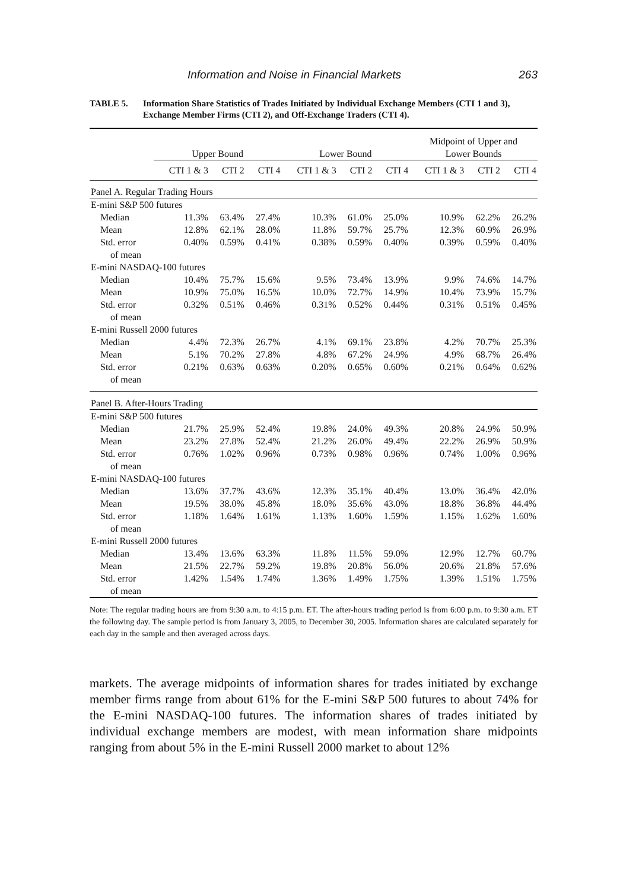Information and Noise in Financial Markets 263
TABLE 5. Information Share Statistics of Trades Initiated by Individual Exchange Members (CTI 1 and 3), Exchange Member Firms (CTI 2), and Off-Exchange Traders (CTI 4).
| | Upper Bound | | | Lower Bound | | | Midpoint of Upper and Lower Bounds | | |
| --- | --- | --- | --- | --- | --- | --- | --- | --- | --- |
| | CTI 1 & 3 | CTI 2 | CTI 4 | CTI 1 & 3 | CTI 2 | CTI 4 | CTI 1 & 3 | CTI 2 | CTI 4 |
| Panel A. Regular Trading Hours | | | | | | | | | |
| E-mini S&P 500 futures | | | | | | | | | |
| Median | 11.3% | 63.4% | 27.4% | 10.3% | 61.0% | 25.0% | 10.9% | 62.2% | 26.2% |
| Mean | 12.8% | 62.1% | 28.0% | 11.8% | 59.7% | 25.7% | 12.3% | 60.9% | 26.9% |
| Std. error | 0.40% | 0.59% | 0.41% | 0.38% | 0.59% | 0.40% | 0.39% | 0.59% | 0.40% |
| of mean | | | | | | | | | |
| E-mini NASDAQ-100 futures | | | | | | | | | |
| Median | 10.4% | 75.7% | 15.6% | 9.5% | 73.4% | 13.9% | 9.9% | 74.6% | 14.7% |
| Mean | 10.9% | 75.0% | 16.5% | 10.0% | 72.7% | 14.9% | 10.4% | 73.9% | 15.7% |
| Std. error | 0.32% | 0.51% | 0.46% | 0.31% | 0.52% | 0.44% | 0.31% | 0.51% | 0.45% |
| of mean | | | | | | | | | |
| E-mini Russell 2000 futures | | | | | | | | | |
| Median | 4.4% | 72.3% | 26.7% | 4.1% | 69.1% | 23.8% | 4.2% | 70.7% | 25.3% |
| Mean | 5.1% | 70.2% | 27.8% | 4.8% | 67.2% | 24.9% | 4.9% | 68.7% | 26.4% |
| Std. error | 0.21% | 0.63% | 0.63% | 0.20% | 0.65% | 0.60% | 0.21% | 0.64% | 0.62% |
| of mean | | | | | | | | | |
| Panel B. After-Hours Trading | | | | | | | | | |
| E-mini S&P 500 futures | | | | | | | | | |
| Median | 21.7% | 25.9% | 52.4% | 19.8% | 24.0% | 49.3% | 20.8% | 24.9% | 50.9% |
| Mean | 23.2% | 27.8% | 52.4% | 21.2% | 26.0% | 49.4% | 22.2% | 26.9% | 50.9% |
| Std. error | 0.76% | 1.02% | 0.96% | 0.73% | 0.98% | 0.96% | 0.74% | 1.00% | 0.96% |
| of mean | | | | | | | | | |
| E-mini NASDAQ-100 futures | | | | | | | | | |
| Median | 13.6% | 37.7% | 43.6% | 12.3% | 35.1% | 40.4% | 13.0% | 36.4% | 42.0% |
| Mean | 19.5% | 38.0% | 45.8% | 18.0% | 35.6% | 43.0% | 18.8% | 36.8% | 44.4% |
| Std. error | 1.18% | 1.64% | 1.61% | 1.13% | 1.60% | 1.59% | 1.15% | 1.62% | 1.60% |
| of mean | | | | | | | | | |
| E-mini Russell 2000 futures | | | | | | | | | |
| Median | 13.4% | 13.6% | 63.3% | 11.8% | 11.5% | 59.0% | 12.9% | 12.7% | 60.7% |
| Mean | 21.5% | 22.7% | 59.2% | 19.8% | 20.8% | 56.0% | 20.6% | 21.8% | 57.6% |
| Std. error | 1.42% | 1.54% | 1.74% | 1.36% | 1.49% | 1.75% | 1.39% | 1.51% | 1.75% |
| of mean | | | | | | | | | |
Note: The regular trading hours are from 9:30 a.m. to 4:15 p.m. ET. The after-hours trading period is from 6:00 p.m. to 9:30 a.m. ET the following day. The sample period is from January 3, 2005, to December 30, 2005. Information shares are calculated separately for each day in the sample and then averaged across days.
markets. The average midpoints of information shares for trades initiated by exchange member firms range from about 61% for the E-mini S&P 500 futures to about 74% for the E-mini NASDAQ-100 futures. The information shares of trades initiated by individual exchange members are modest, with mean information share midpoints ranging from about 5% in the E-mini Russell 2000 market to about 12%